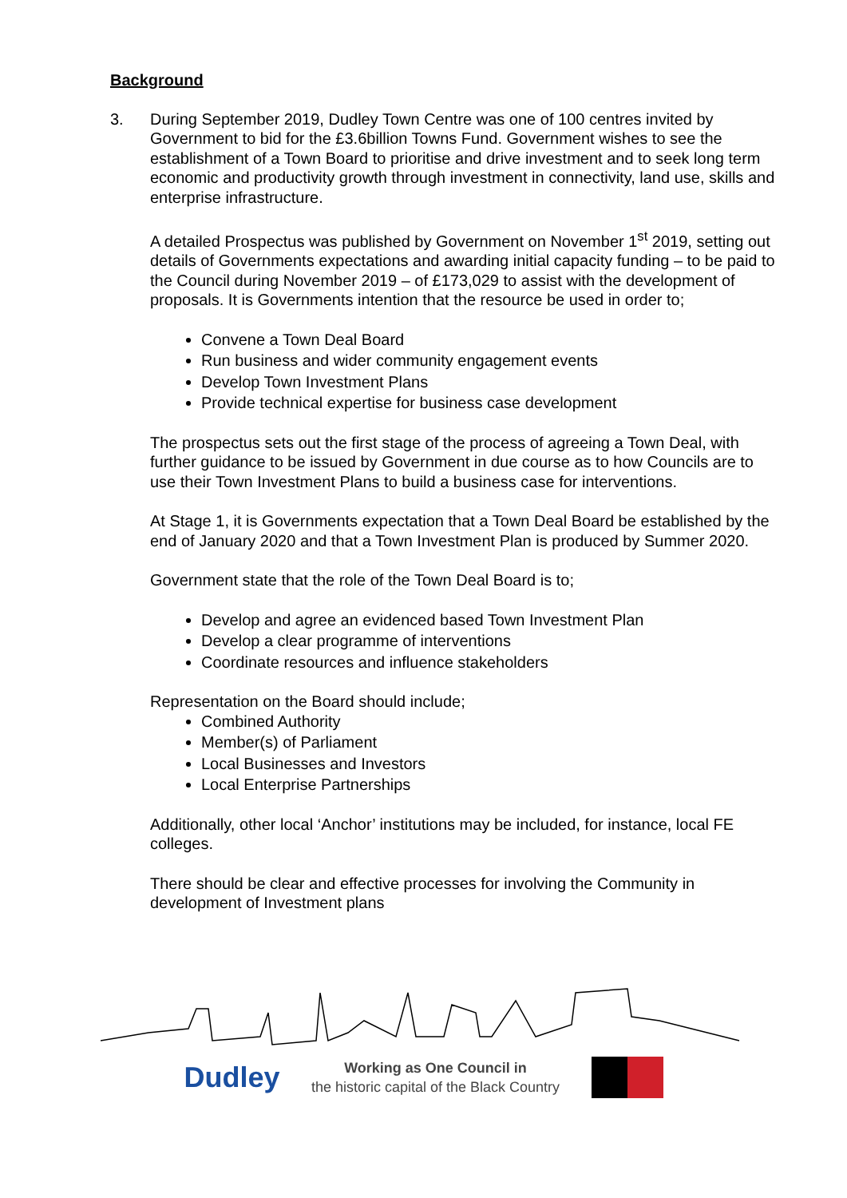Background
3. During September 2019, Dudley Town Centre was one of 100 centres invited by Government to bid for the £3.6billion Towns Fund. Government wishes to see the establishment of a Town Board to prioritise and drive investment and to seek long term economic and productivity growth through investment in connectivity, land use, skills and enterprise infrastructure.
A detailed Prospectus was published by Government on November 1<sup>st</sup> 2019, setting out details of Governments expectations and awarding initial capacity funding – to be paid to the Council during November 2019 – of £173,029 to assist with the development of proposals. It is Governments intention that the resource be used in order to;
Convene a Town Deal Board
Run business and wider community engagement events
Develop Town Investment Plans
Provide technical expertise for business case development
The prospectus sets out the first stage of the process of agreeing a Town Deal, with further guidance to be issued by Government in due course as to how Councils are to use their Town Investment Plans to build a business case for interventions.
At Stage 1, it is Governments expectation that a Town Deal Board be established by the end of January 2020 and that a Town Investment Plan is produced by Summer 2020.
Government state that the role of the Town Deal Board is to;
Develop and agree an evidenced based Town Investment Plan
Develop a clear programme of interventions
Coordinate resources and influence stakeholders
Representation on the Board should include;
Combined Authority
Member(s) of Parliament
Local Businesses and Investors
Local Enterprise Partnerships
Additionally, other local ‘Anchor’ institutions may be included, for instance, local FE colleges.
There should be clear and effective processes for involving the Community in development of Investment plans
Dudley Working as One Council in
the historic capital of the Black Country